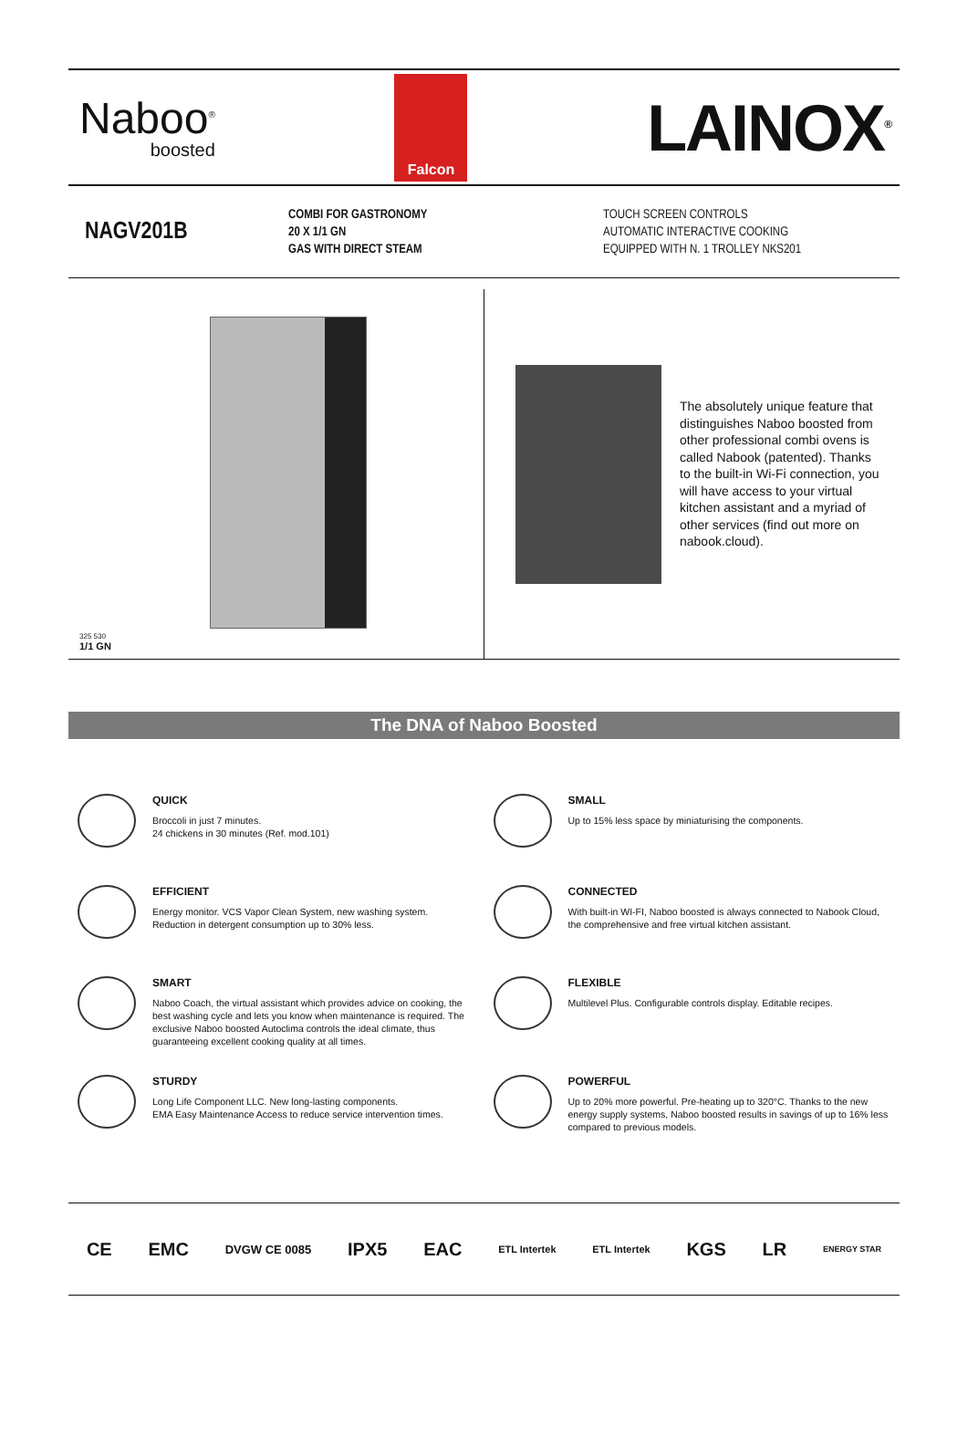Naboo<sup>®</sup>
boosted
Falcon
LAINOX<sup>®</sup>
NAGV201B
COMBI FOR GASTRONOMY
20 X 1/1 GN
GAS WITH DIRECT STEAM
TOUCH SCREEN CONTROLS
AUTOMATIC INTERACTIVE COOKING
EQUIPPED WITH N. 1 TROLLEY NKS201
325 530
1/1 GN
The absolutely unique feature that distinguishes Naboo boosted from other professional combi ovens is called Nabook (patented). Thanks to the built-in Wi-Fi connection, you will have access to your virtual kitchen assistant and a myriad of other services (find out more on nabook.cloud).
The DNA of Naboo Boosted
QUICK
Broccoli in just 7 minutes.
24 chickens in 30 minutes (Ref. mod.101)
SMALL
Up to 15% less space by miniaturising the components.
EFFICIENT
Energy monitor. VCS Vapor Clean System, new washing system.
Reduction in detergent consumption up to 30% less.
CONNECTED
With built-in WI-FI, Naboo boosted is always connected to Nabook Cloud, the comprehensive and free virtual kitchen assistant.
SMART
Naboo Coach, the virtual assistant which provides advice on cooking, the best washing cycle and lets you know when maintenance is required. The exclusive Naboo boosted Autoclima controls the ideal climate, thus guaranteeing excellent cooking quality at all times.
FLEXIBLE
Multilevel Plus. Configurable controls display. Editable recipes.
STURDY
Long Life Component LLC. New long-lasting components.
EMA Easy Maintenance Access to reduce service intervention times.
POWERFUL
Up to 20% more powerful. Pre-heating up to 320°C. Thanks to the new energy supply systems, Naboo boosted results in savings of up to 16% less compared to previous models.
CE EMC DVGW CE 0085 IPX5 EAC ETL Intertek ETL Intertek KGS LR ENERGY STAR